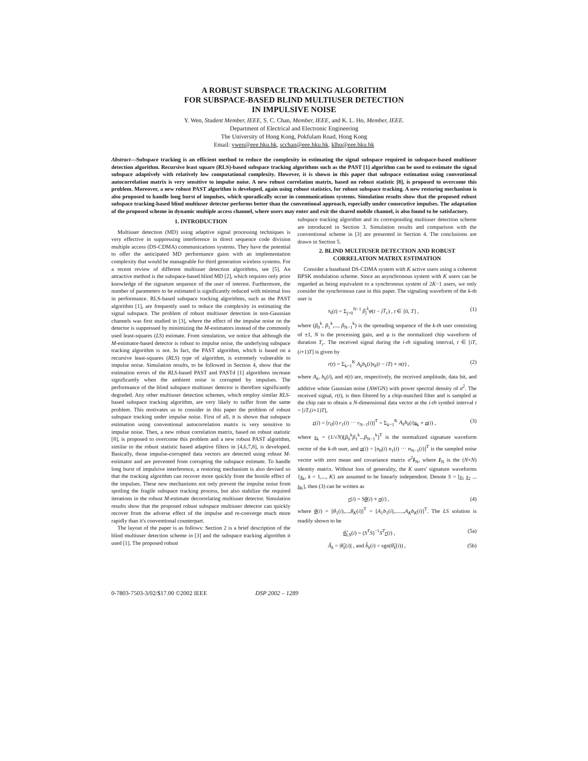A ROBUST SUBSPACE TRACKING ALGORITHM
FOR SUBSPACE-BASED BLIND MULTIUSER DETECTION
IN IMPULSIVE NOISE
Y. Wen, Student Member, IEEE, S. C. Chan, Member, IEEE, and K. L. Ho, Member, IEEE.
Department of Electrical and Electronic Engineering
The University of Hong Kong, Pokfulam Road, Hong Kong
Email: ywen@eee.hku.hk, scchan@eee.hku.hk, klho@eee.hku.hk
Abstract—Subspace tracking is an efficient method to reduce the complexity in estimating the signal subspace required in subspace-based multiuser detection algorithm. Recursive least square (RLS)-based subspace tracking algorithms such as the PAST [1] algorithm can be used to estimate the signal subspace adaptively with relatively low computational complexity. However, it is shown in this paper that subspace estimation using conventional autocorrelation matrix is very sensitive to impulse noise. A new robust correlation matrix, based on robust statistic [8], is proposed to overcome this problem. Moreover, a new robust PAST algorithm is developed, again using robust statistics, for robust subspace tracking. A new restoring mechanism is also proposed to handle long burst of impulses, which sporadically occur in communications systems. Simulation results show that the proposed robust subspace tracking-based blind multiuser detector performs better than the conventional approach, especially under consecutive impulses. The adaptation of the proposed scheme in dynamic multiple access channel, where users may enter and exit the shared mobile channel, is also found to be satisfactory.
1. INTRODUCTION
Multiuser detection (MD) using adaptive signal processing techniques is very effective in suppressing interference in direct sequence code division multiple access (DS-CDMA) communications systems. They have the potential to offer the anticipated MD performance gains with an implementation complexity that would be manageable for third generation wireless systems. For a recent review of different multiuser detection algorithms, see [5]. An attractive method is the subspace-based blind MD [2], which requires only prior knowledge of the signature sequence of the user of interest. Furthermore, the number of parameters to be estimated is significantly reduced with minimal loss in performance. RLS-based subspace tracking algorithms, such as the PAST algorithm [1], are frequently used to reduce the complexity in estimating the signal subspace. The problem of robust multiuser detection in non-Gaussian channels was first studied in [3], where the effect of the impulse noise on the detector is suppressed by minimizing the M-estimators instead of the commonly used least-squares (LS) estimate. From simulation, we notice that although the M-estimator-based detector is robust to impulse noise, the underlying subspace tracking algorithm is not. In fact, the PAST algorithm, which is based on a recursive least-squares (RLS) type of algorithm, is extremely vulnerable to impulse noise. Simulation results, to be followed in Section 4, show that the estimation errors of the RLS-based PAST and PASTd [1] algorithms increase significantly when the ambient noise is corrupted by impulses. The performance of the blind subspace multiuser detector is therefore significantly degraded. Any other multiuser detection schemes, which employ similar RLS-based subspace tracking algorithm, are very likely to suffer from the same problem. This motivates us to consider in this paper the problem of robust subspace tracking under impulse noise. First of all, it is shown that subspace estimation using conventional autocorrelation matrix is very sensitive to impulse noise. Then, a new robust correlation matrix, based on robust statistic [8], is proposed to overcome this problem and a new robust PAST algorithm, similar to the robust statistic based adaptive filters in [4,6,7,8], is developed. Basically, those impulse-corrupted data vectors are detected using robust M-estimator and are prevented from corrupting the subspace estimate. To handle long burst of impulsive interference, a restoring mechanism is also devised so that the tracking algorithm can recover more quickly from the hostile effect of the impulses. These new mechanisms not only prevent the impulse noise from spoiling the fragile subspace tracking process, but also stabilize the required iterations in the robust M-estimate decorrelating multiuser detector. Simulation results show that the proposed robust subspace multiuser detector can quickly recover from the adverse effect of the impulse and re-converge much more rapidly than it's conventional counterpart.
The layout of the paper is as follows: Section 2 is a brief description of the blind multiuser detection scheme in [3] and the subspace tracking algorithm it used [1]. The proposed robust
subspace tracking algorithm and its corresponding multiuser detection scheme are introduced in Section 3. Simulation results and comparison with the conventional scheme in [3] are presented in Section 4. The conclusions are drawn in Section 5.
2. BLIND MULTIUSER DETECTION AND ROBUST CORRELATION MATRIX ESTIMATION
Consider a baseband DS-CDMA system with K active users using a coherent BPSK modulation scheme. Since an asynchronous system with K users can be regarded as being equivalent to a synchronous system of 2K−1 users, we only consider the synchronous case in this paper. The signaling waveform of the k-th user is
s<sub>k</sub>(t) = Σ<sub>j=0</sub><sup>N−1</sup> β<sub>j</sub><sup>k</sup>φ(t − jT<sub>c</sub>) , t ∈ [0, T] , (1)
where (β<sub>0</sub><sup>k</sup>, β<sub>1</sub><sup>k</sup>,..., β<sub>N−1</sub><sup>k</sup>) is the spreading sequence of the k-th user consisting of ±1, N is the processing gain, and φ is the normalized chip waveform of duration T<sub>c</sub>. The received signal during the i-th signaling interval, t ∈ [iT,(i+1)T] is given by
r(t) = Σ<sub>k=1</sub><sup>K</sup> A<sub>k</sub>b<sub>k</sub>(i)s<sub>k</sub>(t − iT) + n(t) , (2)
where A<sub>k</sub>, b<sub>k</sub>(i), and n(t) are, respectively, the received amplitude, data bit, and additive white Gaussian noise (AWGN) with power spectral density of σ<sup>2</sup>. The received signal, r(t), is then filtered by a chip-matched filter and is sampled at the chip rate to obtain a N-dimensional data vector at the i-th symbol interval t = [iT,(i+1)T],
r(i) = [r<sub>0</sub>(i) r<sub>1</sub>(i) ⋯ r<sub>N−1</sub>(i)]<sup>T</sup> = Σ<sub>k=1</sub><sup>K</sup> A<sub>k</sub>b<sub>k</sub>(i)s<sub>k</sub> + n(i) , (3)
where s<sub>k</sub> = (1/√N)[β<sub>0</sub><sup>k</sup>β<sub>1</sub><sup>k</sup>...β<sub>N−1</sub><sup>k</sup>]<sup>T</sup> is the normalized signature waveform vector of the k-th user, and n(i) = [n<sub>0</sub>(i) n<sub>1</sub>(i) ⋯ n<sub>N−1</sub>(i)]<sup>T</sup> is the sampled noise vector with zero mean and covariance matrix σ<sup>2</sup>I<sub>N</sub>, where I<sub>N</sub> is the (N×N) identity matrix. Without loss of generality, the K users' signature waveforms {s<sub>k</sub>, k = 1,..., K} are assumed to be linearly independent. Denote S = [s<sub>1</sub> s<sub>2</sub> ... s<sub>K</sub>], then (3) can be written as
r(i) = Sθ(i) + n(i) , (4)
where θ(i) = [θ<sub>1</sub>(i),...,θ<sub>K</sub>(i)]<sup>T</sup> = [A<sub>1</sub>b<sub>1</sub>(i),......,A<sub>K</sub>b<sub>K</sub>(i)]<sup>T</sup>. The LS solution is readily shown to be
θ̂<sub>LS</sub>(i) = (S<sup>T</sup>S)<sup>−1</sup>S<sup>T</sup> r(i) , (5a)
Â<sub>k</sub> = |θ̂<sub>k</sub>(i)| , and b̂<sub>k</sub>(i) = sgn(θ̂<sub>k</sub>(i)) , (5b)
0-7803-7503-3/02/$17.00 ©2002 IEEE DSP 2002 – 1289